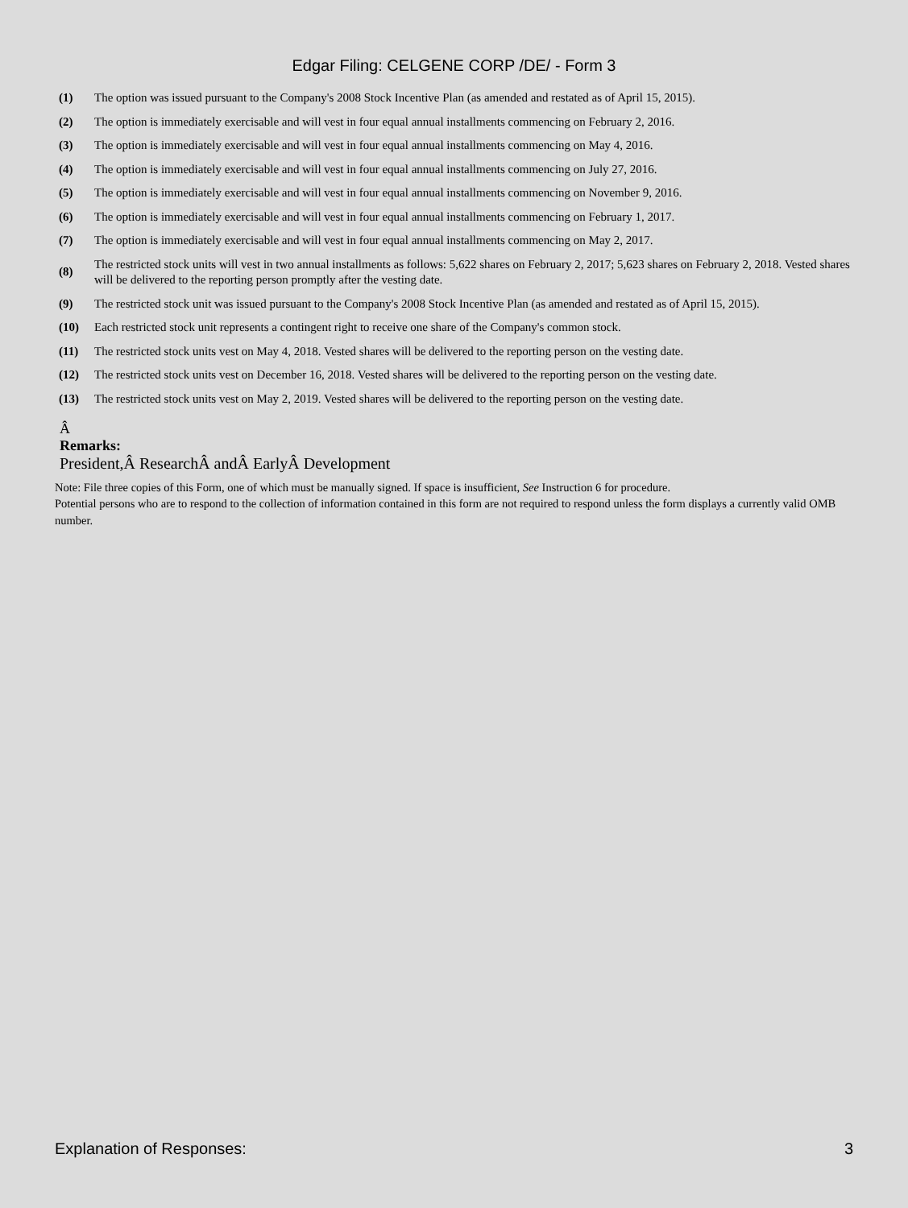Edgar Filing: CELGENE CORP /DE/ - Form 3
| (1) | The option was issued pursuant to the Company's 2008 Stock Incentive Plan (as amended and restated as of April 15, 2015). |
| (2) | The option is immediately exercisable and will vest in four equal annual installments commencing on February 2, 2016. |
| (3) | The option is immediately exercisable and will vest in four equal annual installments commencing on May 4, 2016. |
| (4) | The option is immediately exercisable and will vest in four equal annual installments commencing on July 27, 2016. |
| (5) | The option is immediately exercisable and will vest in four equal annual installments commencing on November 9, 2016. |
| (6) | The option is immediately exercisable and will vest in four equal annual installments commencing on February 1, 2017. |
| (7) | The option is immediately exercisable and will vest in four equal annual installments commencing on May 2, 2017. |
| (8) | The restricted stock units will vest in two annual installments as follows: 5,622 shares on February 2, 2017; 5,623 shares on February 2, 2018. Vested shares will be delivered to the reporting person promptly after the vesting date. |
| (9) | The restricted stock unit was issued pursuant to the Company's 2008 Stock Incentive Plan (as amended and restated as of April 15, 2015). |
| (10) | Each restricted stock unit represents a contingent right to receive one share of the Company's common stock. |
| (11) | The restricted stock units vest on May 4, 2018. Vested shares will be delivered to the reporting person on the vesting date. |
| (12) | The restricted stock units vest on December 16, 2018. Vested shares will be delivered to the reporting person on the vesting date. |
| (13) | The restricted stock units vest on May 2, 2019. Vested shares will be delivered to the reporting person on the vesting date. |
Â
Remarks:
President,Â ResearchÂ andÂ EarlyÂ Development
Note: File three copies of this Form, one of which must be manually signed. If space is insufficient, See Instruction 6 for procedure.
Potential persons who are to respond to the collection of information contained in this form are not required to respond unless the form displays a currently valid OMB number.
Explanation of Responses: 3